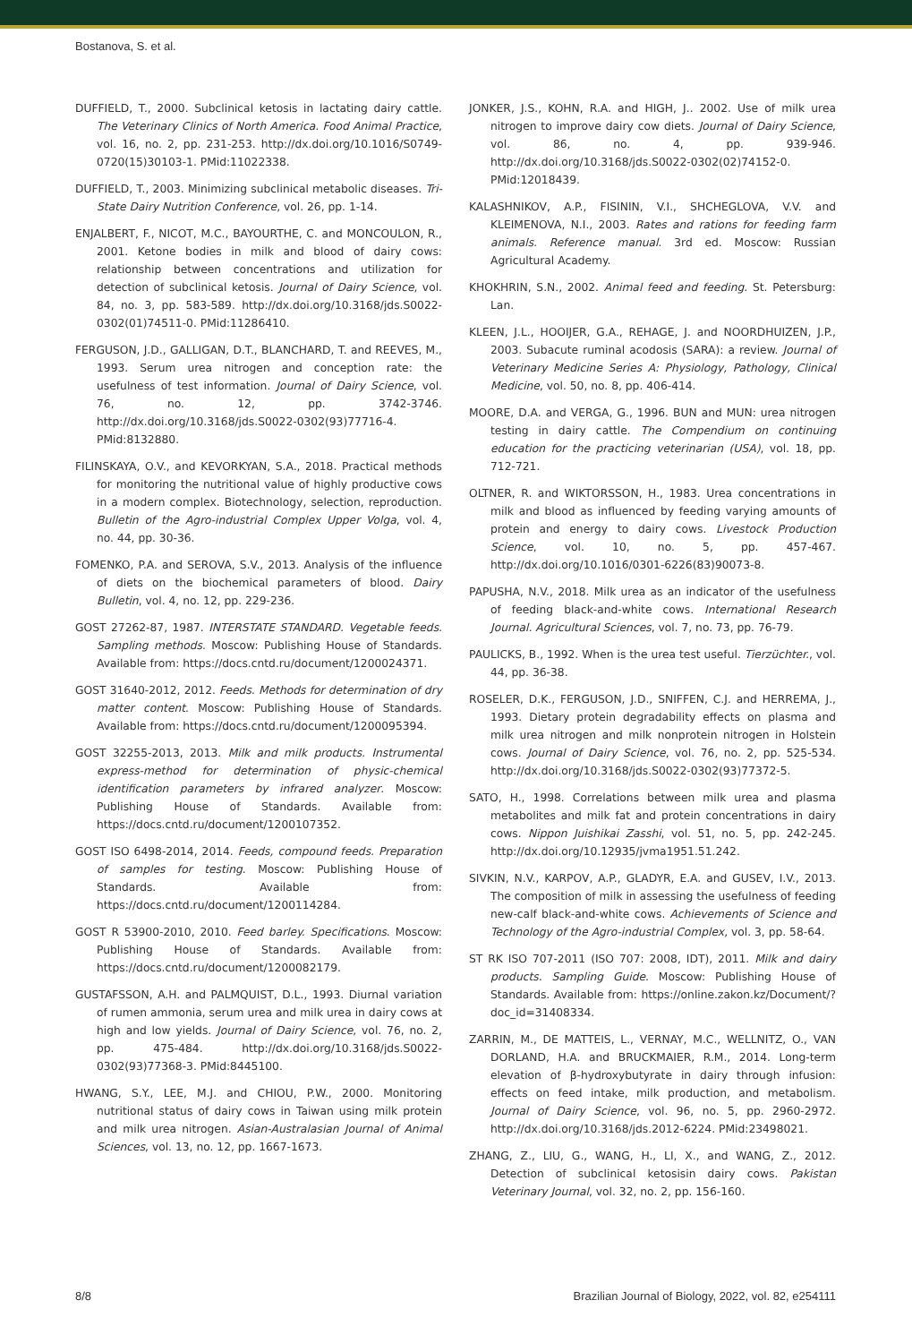Bostanova, S. et al.
DUFFIELD, T., 2000. Subclinical ketosis in lactating dairy cattle. The Veterinary Clinics of North America. Food Animal Practice, vol. 16, no. 2, pp. 231-253. http://dx.doi.org/10.1016/S0749-0720(15)30103-1. PMid:11022338.
DUFFIELD, T., 2003. Minimizing subclinical metabolic diseases. Tri-State Dairy Nutrition Conference, vol. 26, pp. 1-14.
ENJALBERT, F., NICOT, M.C., BAYOURTHE, C. and MONCOULON, R., 2001. Ketone bodies in milk and blood of dairy cows: relationship between concentrations and utilization for detection of subclinical ketosis. Journal of Dairy Science, vol. 84, no. 3, pp. 583-589. http://dx.doi.org/10.3168/jds.S0022-0302(01)74511-0. PMid:11286410.
FERGUSON, J.D., GALLIGAN, D.T., BLANCHARD, T. and REEVES, M., 1993. Serum urea nitrogen and conception rate: the usefulness of test information. Journal of Dairy Science, vol. 76, no. 12, pp. 3742-3746. http://dx.doi.org/10.3168/jds.S0022-0302(93)77716-4. PMid:8132880.
FILINSKAYA, O.V., and KEVORKYAN, S.A., 2018. Practical methods for monitoring the nutritional value of highly productive cows in a modern complex. Biotechnology, selection, reproduction. Bulletin of the Agro-industrial Complex Upper Volga, vol. 4, no. 44, pp. 30-36.
FOMENKO, P.A. and SEROVA, S.V., 2013. Analysis of the influence of diets on the biochemical parameters of blood. Dairy Bulletin, vol. 4, no. 12, pp. 229-236.
GOST 27262-87, 1987. INTERSTATE STANDARD. Vegetable feeds. Sampling methods. Moscow: Publishing House of Standards. Available from: https://docs.cntd.ru/document/1200024371.
GOST 31640-2012, 2012. Feeds. Methods for determination of dry matter content. Moscow: Publishing House of Standards. Available from: https://docs.cntd.ru/document/1200095394.
GOST 32255-2013, 2013. Milk and milk products. Instrumental express-method for determination of physic-chemical identification parameters by infrared analyzer. Moscow: Publishing House of Standards. Available from: https://docs.cntd.ru/document/1200107352.
GOST ISO 6498-2014, 2014. Feeds, compound feeds. Preparation of samples for testing. Moscow: Publishing House of Standards. Available from: https://docs.cntd.ru/document/1200114284.
GOST R 53900-2010, 2010. Feed barley. Specifications. Moscow: Publishing House of Standards. Available from: https://docs.cntd.ru/document/1200082179.
GUSTAFSSON, A.H. and PALMQUIST, D.L., 1993. Diurnal variation of rumen ammonia, serum urea and milk urea in dairy cows at high and low yields. Journal of Dairy Science, vol. 76, no. 2, pp. 475-484. http://dx.doi.org/10.3168/jds.S0022-0302(93)77368-3. PMid:8445100.
HWANG, S.Y., LEE, M.J. and CHIOU, P.W., 2000. Monitoring nutritional status of dairy cows in Taiwan using milk protein and milk urea nitrogen. Asian-Australasian Journal of Animal Sciences, vol. 13, no. 12, pp. 1667-1673.
JONKER, J.S., KOHN, R.A. and HIGH, J.. 2002. Use of milk urea nitrogen to improve dairy cow diets. Journal of Dairy Science, vol. 86, no. 4, pp. 939-946. http://dx.doi.org/10.3168/jds.S0022-0302(02)74152-0. PMid:12018439.
KALASHNIKOV, A.P., FISININ, V.I., SHCHEGLOVA, V.V. and KLEIMENOVA, N.I., 2003. Rates and rations for feeding farm animals. Reference manual. 3rd ed. Moscow: Russian Agricultural Academy.
KHOKHRIN, S.N., 2002. Animal feed and feeding. St. Petersburg: Lan.
KLEEN, J.L., HOOIJER, G.A., REHAGE, J. and NOORDHUIZEN, J.P., 2003. Subacute ruminal acodosis (SARA): a review. Journal of Veterinary Medicine Series A: Physiology, Pathology, Clinical Medicine, vol. 50, no. 8, pp. 406-414.
MOORE, D.A. and VERGA, G., 1996. BUN and MUN: urea nitrogen testing in dairy cattle. The Compendium on continuing education for the practicing veterinarian (USA), vol. 18, pp. 712-721.
OLTNER, R. and WIKTORSSON, H., 1983. Urea concentrations in milk and blood as influenced by feeding varying amounts of protein and energy to dairy cows. Livestock Production Science, vol. 10, no. 5, pp. 457-467. http://dx.doi.org/10.1016/0301-6226(83)90073-8.
PAPUSHA, N.V., 2018. Milk urea as an indicator of the usefulness of feeding black-and-white cows. International Research Journal. Agricultural Sciences, vol. 7, no. 73, pp. 76-79.
PAULICKS, B., 1992. When is the urea test useful. Tierzüchter., vol. 44, pp. 36-38.
ROSELER, D.K., FERGUSON, J.D., SNIFFEN, C.J. and HERREMA, J., 1993. Dietary protein degradability effects on plasma and milk urea nitrogen and milk nonprotein nitrogen in Holstein cows. Journal of Dairy Science, vol. 76, no. 2, pp. 525-534. http://dx.doi.org/10.3168/jds.S0022-0302(93)77372-5.
SATO, H., 1998. Correlations between milk urea and plasma metabolites and milk fat and protein concentrations in dairy cows. Nippon Juishikai Zasshi, vol. 51, no. 5, pp. 242-245. http://dx.doi.org/10.12935/jvma1951.51.242.
SIVKIN, N.V., KARPOV, A.P., GLADYR, E.A. and GUSEV, I.V., 2013. The composition of milk in assessing the usefulness of feeding new-calf black-and-white cows. Achievements of Science and Technology of the Agro-industrial Complex, vol. 3, pp. 58-64.
ST RK ISO 707-2011 (ISO 707: 2008, IDT), 2011. Milk and dairy products. Sampling Guide. Moscow: Publishing House of Standards. Available from: https://online.zakon.kz/Document/?doc_id=31408334.
ZARRIN, M., DE MATTEIS, L., VERNAY, M.C., WELLNITZ, O., VAN DORLAND, H.A. and BRUCKMAIER, R.M., 2014. Long-term elevation of β-hydroxybutyrate in dairy through infusion: effects on feed intake, milk production, and metabolism. Journal of Dairy Science, vol. 96, no. 5, pp. 2960-2972. http://dx.doi.org/10.3168/jds.2012-6224. PMid:23498021.
ZHANG, Z., LIU, G., WANG, H., LI, X., and WANG, Z., 2012. Detection of subclinical ketosisin dairy cows. Pakistan Veterinary Journal, vol. 32, no. 2, pp. 156-160.
8/8 Brazilian Journal of Biology, 2022, vol. 82, e254111